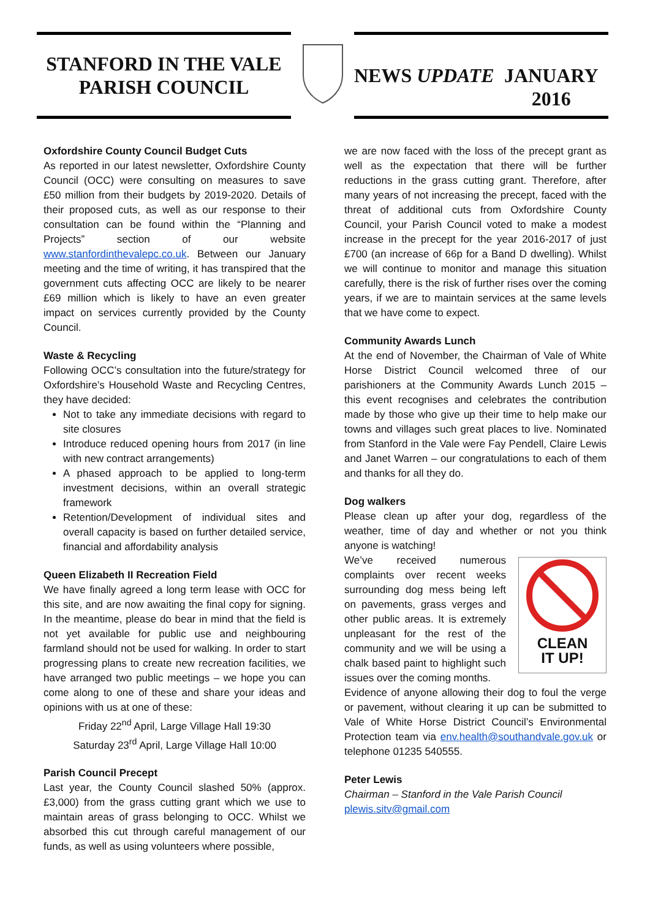STANFORD IN THE VALE
PARISH COUNCIL
NEWS UPDATE
JANUARY 2016
Oxfordshire County Council Budget Cuts
As reported in our latest newsletter, Oxfordshire County Council (OCC) were consulting on measures to save £50 million from their budgets by 2019-2020. Details of their proposed cuts, as well as our response to their consultation can be found within the “Planning and Projects” section of our website www.stanfordinthevalepc.co.uk. Between our January meeting and the time of writing, it has transpired that the government cuts affecting OCC are likely to be nearer £69 million which is likely to have an even greater impact on services currently provided by the County Council.
Waste & Recycling
Following OCC’s consultation into the future/strategy for Oxfordshire’s Household Waste and Recycling Centres, they have decided:
Not to take any immediate decisions with regard to site closures
Introduce reduced opening hours from 2017 (in line with new contract arrangements)
A phased approach to be applied to long-term investment decisions, within an overall strategic framework
Retention/Development of individual sites and overall capacity is based on further detailed service, financial and affordability analysis
Queen Elizabeth II Recreation Field
We have finally agreed a long term lease with OCC for this site, and are now awaiting the final copy for signing. In the meantime, please do bear in mind that the field is not yet available for public use and neighbouring farmland should not be used for walking. In order to start progressing plans to create new recreation facilities, we have arranged two public meetings – we hope you can come along to one of these and share your ideas and opinions with us at one of these:
Friday 22<sup>nd</sup> April, Large Village Hall 19:30
Saturday 23<sup>rd</sup> April, Large Village Hall 10:00
Parish Council Precept
Last year, the County Council slashed 50% (approx. £3,000) from the grass cutting grant which we use to maintain areas of grass belonging to OCC. Whilst we absorbed this cut through careful management of our funds, as well as using volunteers where possible,
we are now faced with the loss of the precept grant as well as the expectation that there will be further reductions in the grass cutting grant. Therefore, after many years of not increasing the precept, faced with the threat of additional cuts from Oxfordshire County Council, your Parish Council voted to make a modest increase in the precept for the year 2016-2017 of just £700 (an increase of 66p for a Band D dwelling). Whilst we will continue to monitor and manage this situation carefully, there is the risk of further rises over the coming years, if we are to maintain services at the same levels that we have come to expect.
Community Awards Lunch
At the end of November, the Chairman of Vale of White Horse District Council welcomed three of our parishioners at the Community Awards Lunch 2015 – this event recognises and celebrates the contribution made by those who give up their time to help make our towns and villages such great places to live. Nominated from Stanford in the Vale were Fay Pendell, Claire Lewis and Janet Warren – our congratulations to each of them and thanks for all they do.
Dog walkers
Please clean up after your dog, regardless of the weather, time of day and whether or not you think anyone is watching!
CLEAN
IT UP!
We’ve received numerous complaints over recent weeks surrounding dog mess being left on pavements, grass verges and other public areas. It is extremely unpleasant for the rest of the community and we will be using a chalk based paint to highlight such issues over the coming months.
Evidence of anyone allowing their dog to foul the verge or pavement, without clearing it up can be submitted to Vale of White Horse District Council’s Environmental Protection team via env.health@southandvale.gov.uk or telephone 01235 540555.
Peter Lewis
Chairman – Stanford in the Vale Parish Council
plewis.sitv@gmail.com